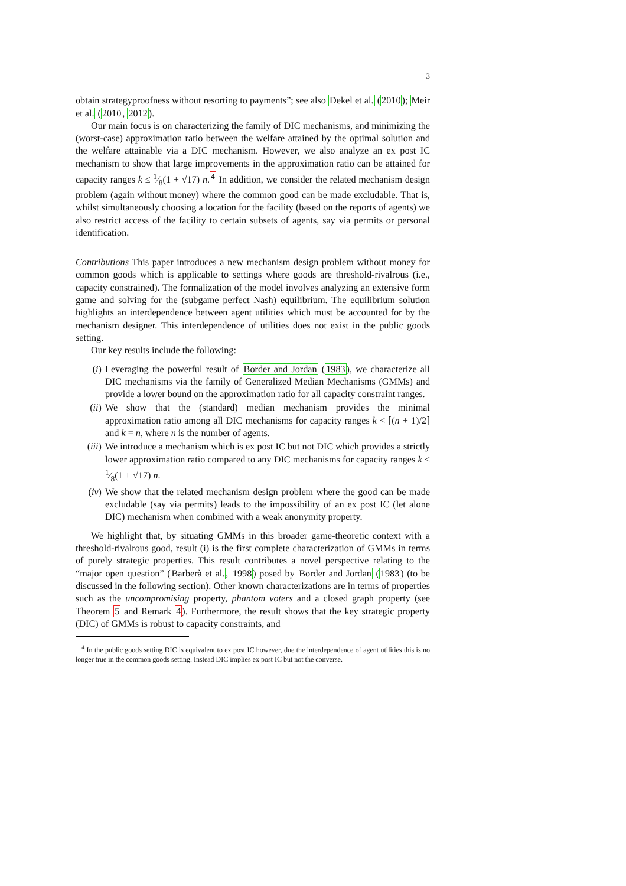3
obtain strategyproofness without resorting to payments”; see also Dekel et al. (2010); Meir et al. (2010, 2012).
Our main focus is on characterizing the family of DIC mechanisms, and minimizing the (worst-case) approximation ratio between the welfare attained by the optimal solution and the welfare attainable via a DIC mechanism. However, we also analyze an ex post IC mechanism to show that large improvements in the approximation ratio can be attained for capacity ranges k ≤ 1⁄8(1 + √17) n.<sup>4</sup> In addition, we consider the related mechanism design problem (again without money) where the common good can be made excludable. That is, whilst simultaneously choosing a location for the facility (based on the reports of agents) we also restrict access of the facility to certain subsets of agents, say via permits or personal identification.
Contributions This paper introduces a new mechanism design problem without money for common goods which is applicable to settings where goods are threshold-rivalrous (i.e., capacity constrained). The formalization of the model involves analyzing an extensive form game and solving for the (subgame perfect Nash) equilibrium. The equilibrium solution highlights an interdependence between agent utilities which must be accounted for by the mechanism designer. This interdependence of utilities does not exist in the public goods setting.
Our key results include the following:
(i) Leveraging the powerful result of Border and Jordan (1983), we characterize all DIC mechanisms via the family of Generalized Median Mechanisms (GMMs) and provide a lower bound on the approximation ratio for all capacity constraint ranges.
(ii) We show that the (standard) median mechanism provides the minimal approximation ratio among all DIC mechanisms for capacity ranges k < ⌈(n + 1)/2⌉ and k = n, where n is the number of agents.
(iii) We introduce a mechanism which is ex post IC but not DIC which provides a strictly lower approximation ratio compared to any DIC mechanisms for capacity ranges k < 1⁄8(1 + √17) n.
(iv) We show that the related mechanism design problem where the good can be made excludable (say via permits) leads to the impossibility of an ex post IC (let alone DIC) mechanism when combined with a weak anonymity property.
We highlight that, by situating GMMs in this broader game-theoretic context with a threshold-rivalrous good, result (i) is the first complete characterization of GMMs in terms of purely strategic properties. This result contributes a novel perspective relating to the “major open question” (Barberà et al., 1998) posed by Border and Jordan (1983) (to be discussed in the following section). Other known characterizations are in terms of properties such as the uncompromising property, phantom voters and a closed graph property (see Theorem 5 and Remark 4). Furthermore, the result shows that the key strategic property (DIC) of GMMs is robust to capacity constraints, and
<sup>4</sup> In the public goods setting DIC is equivalent to ex post IC however, due the interdependence of agent utilities this is no longer true in the common goods setting. Instead DIC implies ex post IC but not the converse.